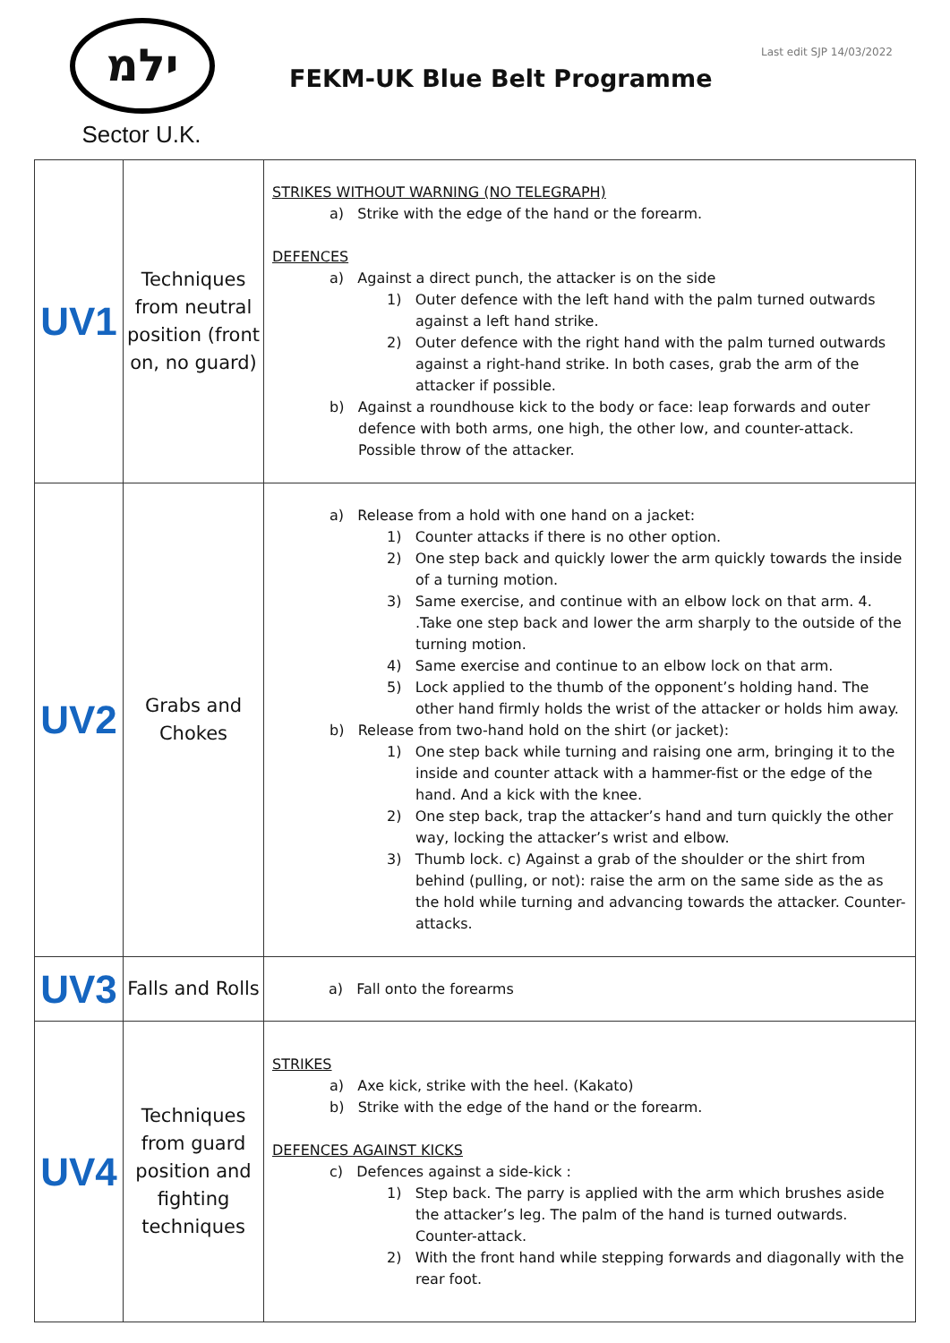ילמ
Sector U.K.
FEKM-UK Blue Belt Programme
Last edit SJP 14/03/2022
| UV1 | Techniques from neutral position (front on, no guard) | STRIKES WITHOUT WARNING (NO TELEGRAPH) a) Strike with the edge of the hand or the forearm. DEFENCES a) Against a direct punch, the attacker is on the side 1) Outer defence with the left hand with the palm turned outwards against a left hand strike. 2) Outer defence with the right hand with the palm turned outwards against a right-hand strike. In both cases, grab the arm of the attacker if possible. b) Against a roundhouse kick to the body or face: leap forwards and outer defence with both arms, one high, the other low, and counter-attack. Possible throw of the attacker. |
| UV2 | Grabs and Chokes | a) Release from a hold with one hand on a jacket: 1) Counter attacks if there is no other option. 2) One step back and quickly lower the arm quickly towards the inside of a turning motion. 3) Same exercise, and continue with an elbow lock on that arm. 4. .Take one step back and lower the arm sharply to the outside of the turning motion. 4) Same exercise and continue to an elbow lock on that arm. 5) Lock applied to the thumb of the opponent’s holding hand. The other hand firmly holds the wrist of the attacker or holds him away. b) Release from two-hand hold on the shirt (or jacket): 1) One step back while turning and raising one arm, bringing it to the inside and counter attack with a hammer-fist or the edge of the hand. And a kick with the knee. 2) One step back, trap the attacker’s hand and turn quickly the other way, locking the attacker’s wrist and elbow. 3) Thumb lock. c) Against a grab of the shoulder or the shirt from behind (pulling, or not): raise the arm on the same side as the as the hold while turning and advancing towards the attacker. Counter-attacks. |
| UV3 | Falls and Rolls | a) Fall onto the forearms |
| UV4 | Techniques from guard position and fighting techniques | STRIKES a) Axe kick, strike with the heel. (Kakato) b) Strike with the edge of the hand or the forearm. DEFENCES AGAINST KICKS c) Defences against a side-kick : 1) Step back. The parry is applied with the arm which brushes aside the attacker’s leg. The palm of the hand is turned outwards. Counter-attack. 2) With the front hand while stepping forwards and diagonally with the rear foot. |